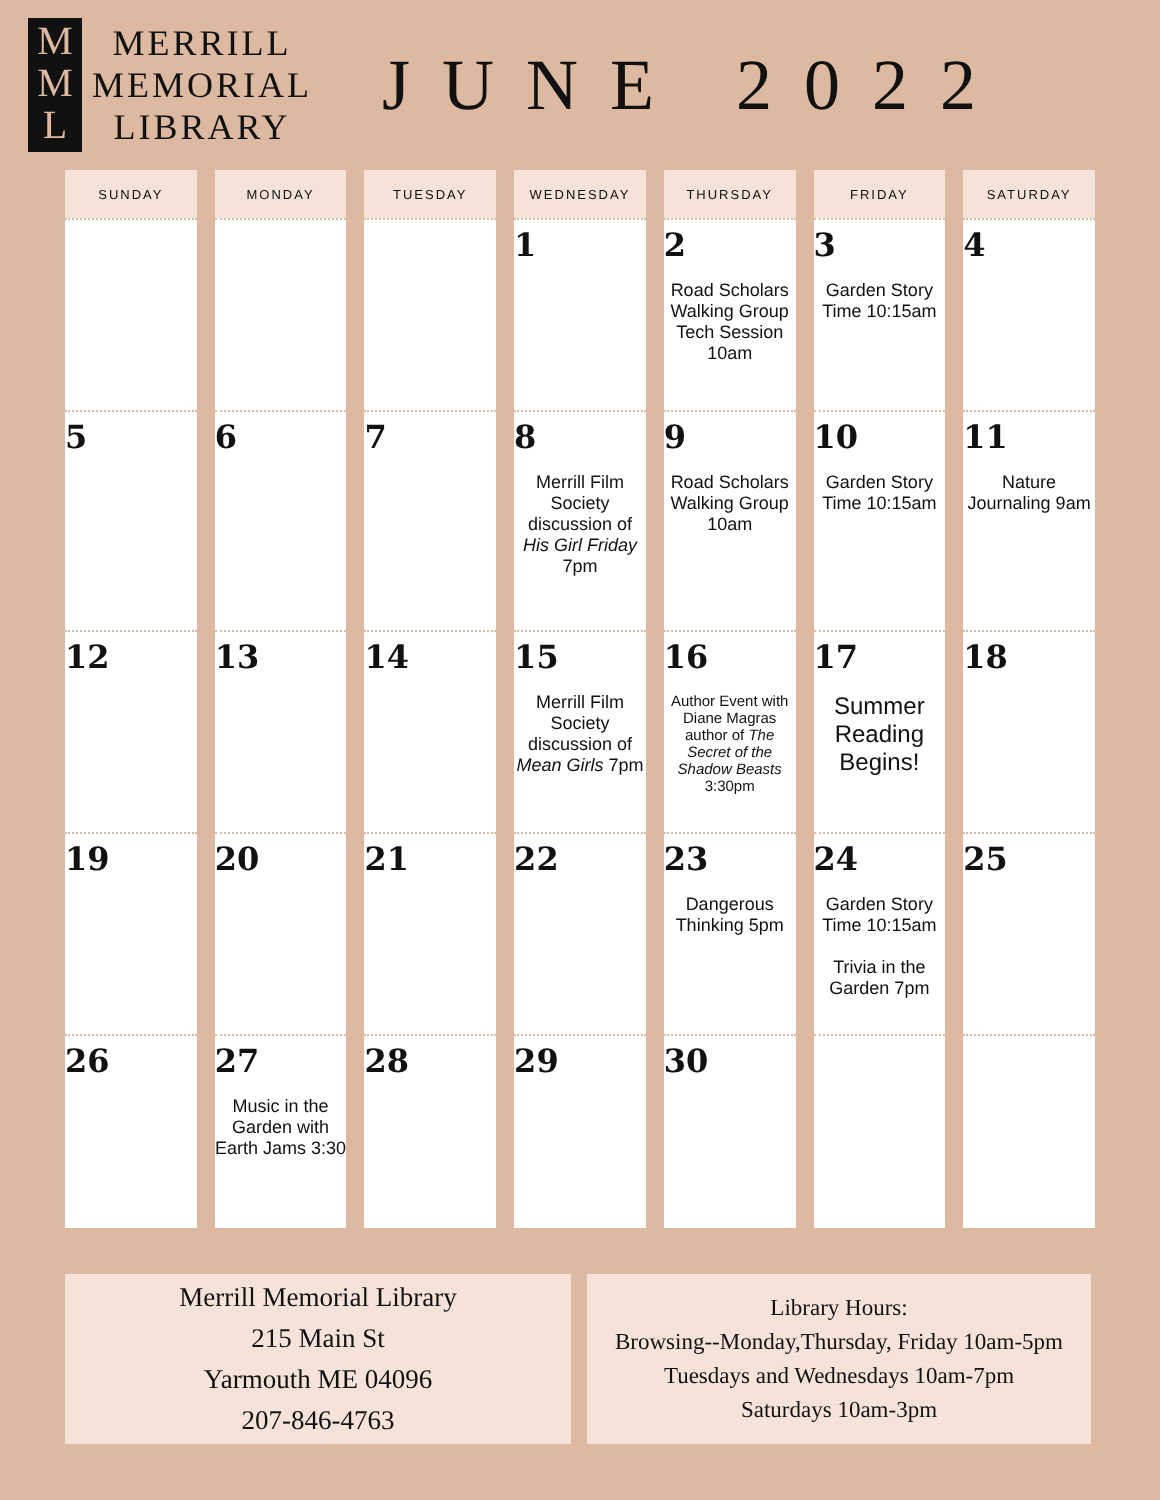M
M
L
MERRILL
MEMORIAL
LIBRARY
JUNE 2022
| SUNDAY | MONDAY | TUESDAY | WEDNESDAY | THURSDAY | FRIDAY | SATURDAY |
| --- | --- | --- | --- | --- | --- | --- |
| | | | 1 | 2 Road Scholars Walking Group Tech Session 10am | 3 Garden Story Time 10:15am | 4 |
| 5 | 6 | 7 | 8 Merrill Film Society discussion of His Girl Friday 7pm | 9 Road Scholars Walking Group 10am | 10 Garden Story Time 10:15am | 11 Nature Journaling 9am |
| 12 | 13 | 14 | 15 Merrill Film Society discussion of Mean Girls 7pm | 16 Author Event with Diane Magras author of The Secret of the Shadow Beasts 3:30pm | 17 Summer Reading Begins! | 18 |
| 19 | 20 | 21 | 22 | 23 Dangerous Thinking 5pm | 24 Garden Story Time 10:15am Trivia in the Garden 7pm | 25 |
| 26 | 27 Music in the Garden with Earth Jams 3:30 | 28 | 29 | 30 | | |
Merrill Memorial Library
215 Main St
Yarmouth ME 04096
207-846-4763
Library Hours:
Browsing--Monday,Thursday, Friday 10am-5pm
Tuesdays and Wednesdays 10am-7pm
Saturdays 10am-3pm